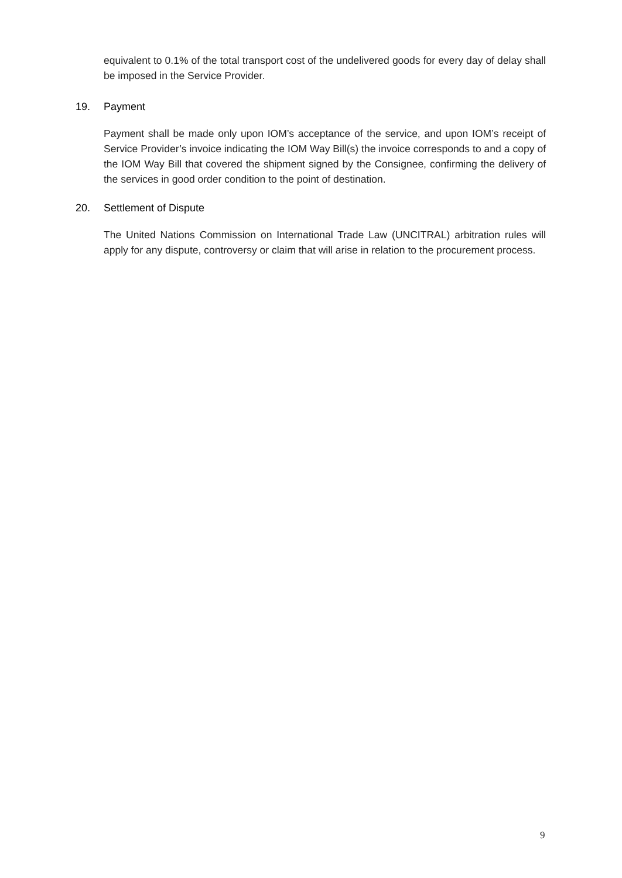equivalent to 0.1% of the total transport cost of the undelivered goods for every day of delay shall be imposed in the Service Provider.
19. Payment
Payment shall be made only upon IOM’s acceptance of the service, and upon IOM’s receipt of Service Provider’s invoice indicating the IOM Way Bill(s) the invoice corresponds to and a copy of the IOM Way Bill that covered the shipment signed by the Consignee, confirming the delivery of the services in good order condition to the point of destination.
20. Settlement of Dispute
The United Nations Commission on International Trade Law (UNCITRAL) arbitration rules will apply for any dispute, controversy or claim that will arise in relation to the procurement process.
9